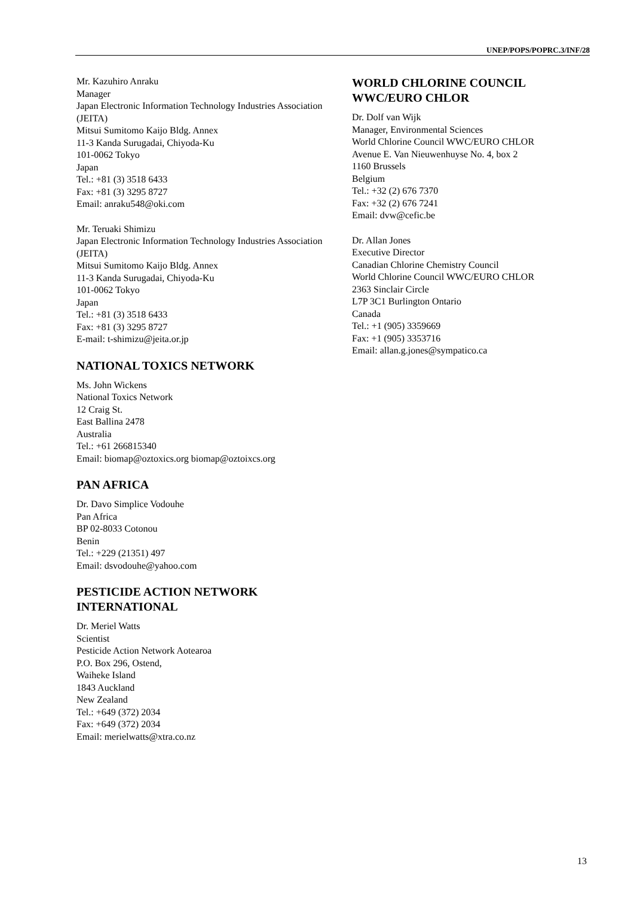UNEP/POPS/POPRC.3/INF/28
Mr. Kazuhiro Anraku
Manager
Japan Electronic Information Technology Industries Association (JEITA)
Mitsui Sumitomo Kaijo Bldg. Annex
11-3 Kanda Surugadai, Chiyoda-Ku
101-0062 Tokyo
Japan
Tel.: +81 (3) 3518 6433
Fax: +81 (3) 3295 8727
Email: anraku548@oki.com
Mr. Teruaki Shimizu
Japan Electronic Information Technology Industries Association (JEITA)
Mitsui Sumitomo Kaijo Bldg. Annex
11-3 Kanda Surugadai, Chiyoda-Ku
101-0062 Tokyo
Japan
Tel.: +81 (3) 3518 6433
Fax: +81 (3) 3295 8727
E-mail: t-shimizu@jeita.or.jp
NATIONAL TOXICS NETWORK
Ms. John Wickens
National Toxics Network
12 Craig St.
East Ballina 2478
Australia
Tel.: +61 266815340
Email: biomap@oztoxics.org biomap@oztoixcs.org
PAN AFRICA
Dr. Davo Simplice Vodouhe
Pan Africa
BP 02-8033 Cotonou
Benin
Tel.: +229 (21351) 497
Email: dsvodouhe@yahoo.com
PESTICIDE ACTION NETWORK INTERNATIONAL
Dr. Meriel Watts
Scientist
Pesticide Action Network Aotearoa
P.O. Box 296, Ostend,
Waiheke Island
1843 Auckland
New Zealand
Tel.: +649 (372) 2034
Fax: +649 (372) 2034
Email: merielwatts@xtra.co.nz
WORLD CHLORINE COUNCIL WWC/EURO CHLOR
Dr. Dolf van Wijk
Manager, Environmental Sciences
World Chlorine Council WWC/EURO CHLOR
Avenue E. Van Nieuwenhuyse No. 4, box 2
1160 Brussels
Belgium
Tel.: +32 (2) 676 7370
Fax: +32 (2) 676 7241
Email: dvw@cefic.be
Dr. Allan Jones
Executive Director
Canadian Chlorine Chemistry Council
World Chlorine Council WWC/EURO CHLOR
2363 Sinclair Circle
L7P 3C1 Burlington Ontario
Canada
Tel.: +1 (905) 3359669
Fax: +1 (905) 3353716
Email: allan.g.jones@sympatico.ca
13